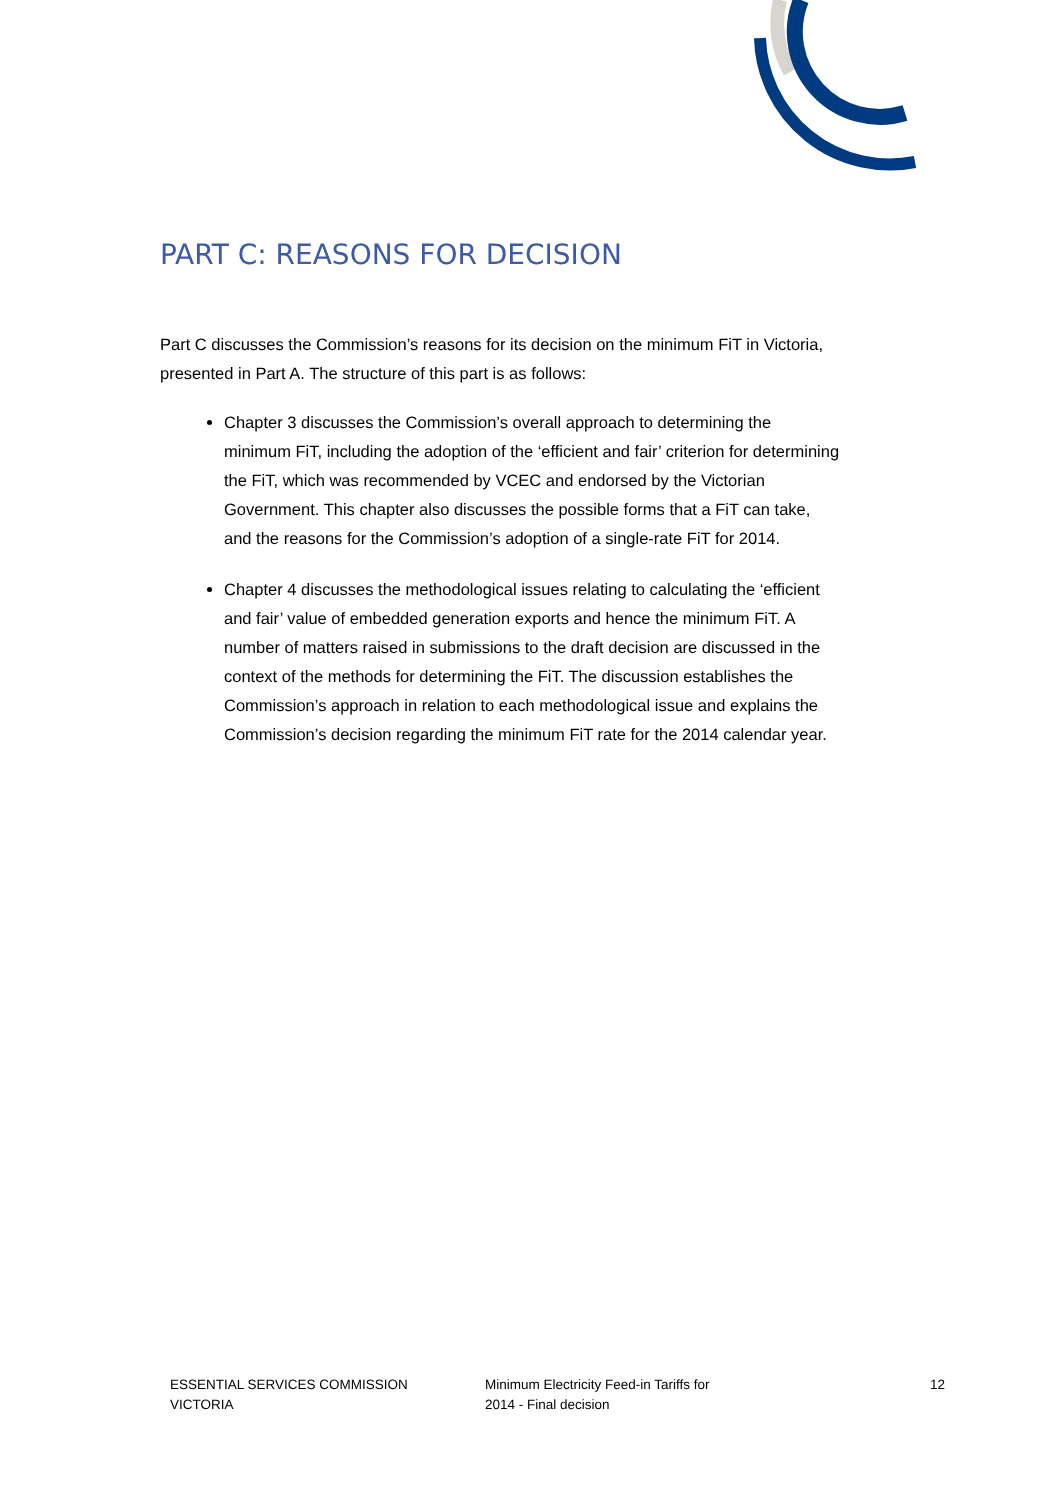PART C: REASONS FOR DECISION
Part C discusses the Commission’s reasons for its decision on the minimum FiT in Victoria, presented in Part A. The structure of this part is as follows:
Chapter 3 discusses the Commission’s overall approach to determining the minimum FiT, including the adoption of the ‘efficient and fair’ criterion for determining the FiT, which was recommended by VCEC and endorsed by the Victorian Government. This chapter also discusses the possible forms that a FiT can take, and the reasons for the Commission’s adoption of a single-rate FiT for 2014.
Chapter 4 discusses the methodological issues relating to calculating the ‘efficient and fair’ value of embedded generation exports and hence the minimum FiT. A number of matters raised in submissions to the draft decision are discussed in the context of the methods for determining the FiT. The discussion establishes the Commission’s approach in relation to each methodological issue and explains the Commission’s decision regarding the minimum FiT rate for the 2014 calendar year.
ESSENTIAL SERVICES COMMISSION
VICTORIA
Minimum Electricity Feed-in Tariffs for
2014 - Final decision
12